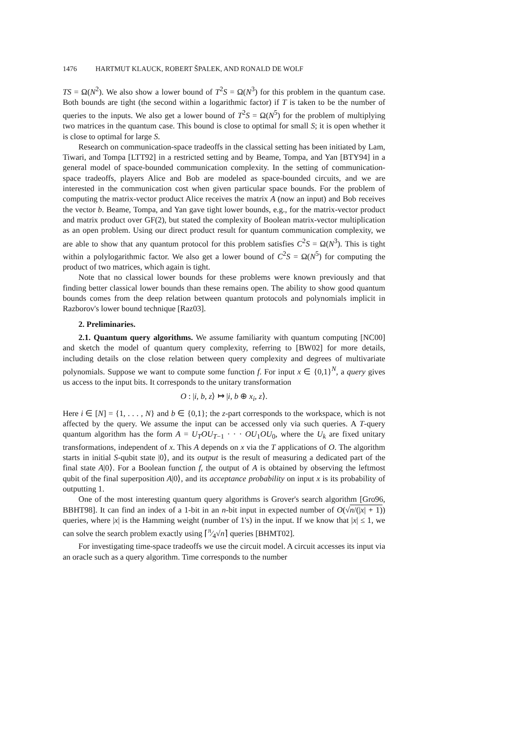1476 HARTMUT KLAUCK, ROBERT ŠPALEK, AND RONALD DE WOLF
TS = Ω(N<sup>2</sup>). We also show a lower bound of T<sup>2</sup>S = Ω(N<sup>3</sup>) for this problem in the quantum case. Both bounds are tight (the second within a logarithmic factor) if T is taken to be the number of queries to the inputs. We also get a lower bound of T<sup>2</sup>S = Ω(N<sup>5</sup>) for the problem of multiplying two matrices in the quantum case. This bound is close to optimal for small S; it is open whether it is close to optimal for large S.
Research on communication-space tradeoffs in the classical setting has been initiated by Lam, Tiwari, and Tompa [LTT92] in a restricted setting and by Beame, Tompa, and Yan [BTY94] in a general model of space-bounded communication complexity. In the setting of communication-space tradeoffs, players Alice and Bob are modeled as space-bounded circuits, and we are interested in the communication cost when given particular space bounds. For the problem of computing the matrix-vector product Alice receives the matrix A (now an input) and Bob receives the vector b. Beame, Tompa, and Yan gave tight lower bounds, e.g., for the matrix-vector product and matrix product over GF(2), but stated the complexity of Boolean matrix-vector multiplication as an open problem. Using our direct product result for quantum communication complexity, we are able to show that any quantum protocol for this problem satisfies C<sup>2</sup>S = Ω(N<sup>3</sup>). This is tight within a polylogarithmic factor. We also get a lower bound of C<sup>2</sup>S = Ω(N<sup>5</sup>) for computing the product of two matrices, which again is tight.
Note that no classical lower bounds for these problems were known previously and that finding better classical lower bounds than these remains open. The ability to show good quantum bounds comes from the deep relation between quantum protocols and polynomials implicit in Razborov's lower bound technique [Raz03].
2. Preliminaries.
2.1. Quantum query algorithms. We assume familiarity with quantum computing [NC00] and sketch the model of quantum query complexity, referring to [BW02] for more details, including details on the close relation between query complexity and degrees of multivariate polynomials. Suppose we want to compute some function f. For input x ∈ {0,1}<sup>N</sup>, a query gives us access to the input bits. It corresponds to the unitary transformation
O : |i, b, z⟩ ↦ |i, b ⊕ x<sub>i</sub>, z⟩.
Here i ∈ [N] = {1, . . . , N} and b ∈ {0,1}; the z-part corresponds to the workspace, which is not affected by the query. We assume the input can be accessed only via such queries. A T-query quantum algorithm has the form A = U<sub>T</sub>OU<sub>T−1</sub> · · · OU<sub>1</sub>OU<sub>0</sub>, where the U<sub>k</sub> are fixed unitary transformations, independent of x. This A depends on x via the T applications of O. The algorithm starts in initial S-qubit state |0⟩, and its output is the result of measuring a dedicated part of the final state A|0⟩. For a Boolean function f, the output of A is obtained by observing the leftmost qubit of the final superposition A|0⟩, and its acceptance probability on input x is its probability of outputting 1.
One of the most interesting quantum query algorithms is Grover's search algorithm [Gro96, BBHT98]. It can find an index of a 1-bit in an n-bit input in expected number of O(√n/(|x| + 1)) queries, where |x| is the Hamming weight (number of 1's) in the input. If we know that |x| ≤ 1, we can solve the search problem exactly using ⌈π⁄4√n⌉ queries [BHMT02].
For investigating time-space tradeoffs we use the circuit model. A circuit accesses its input via an oracle such as a query algorithm. Time corresponds to the number